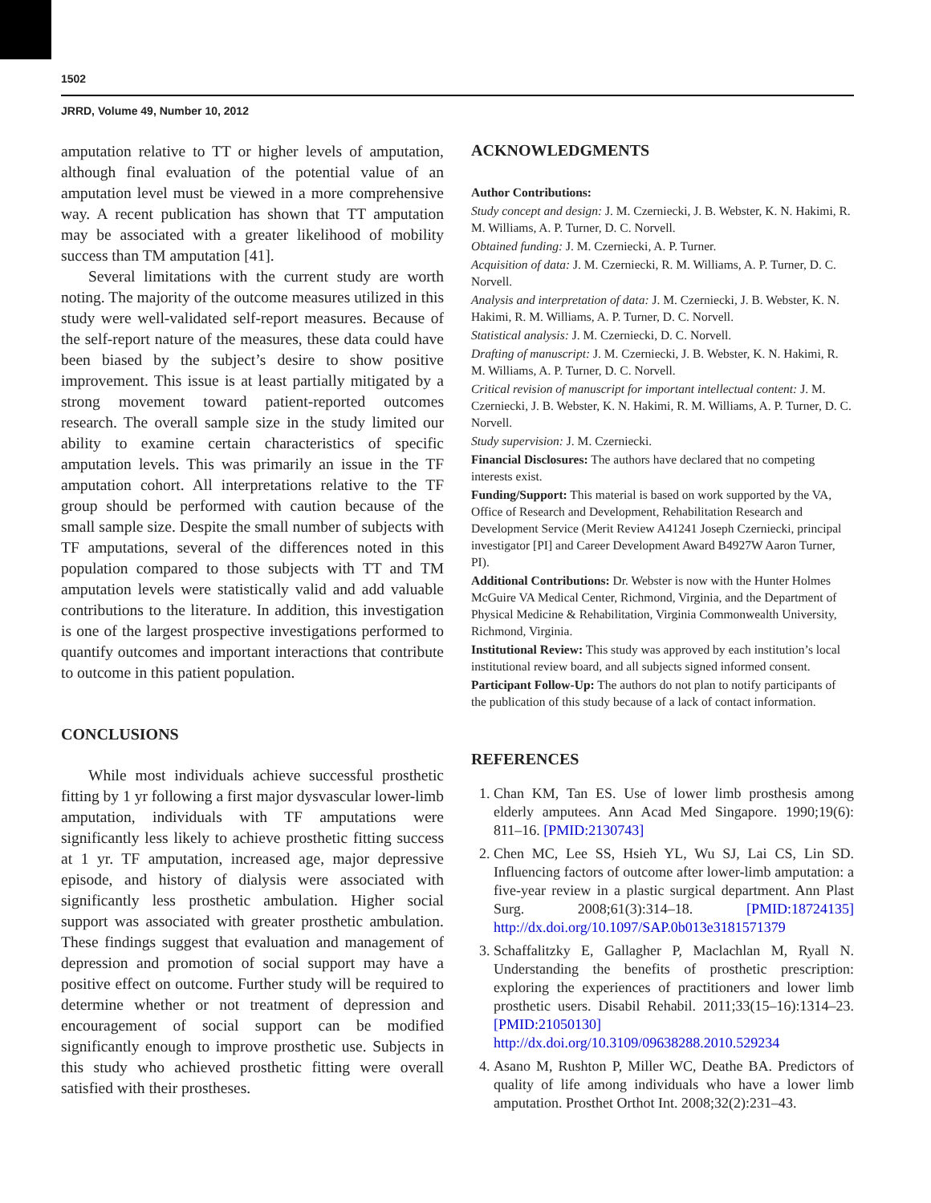1502
JRRD, Volume 49, Number 10, 2012
amputation relative to TT or higher levels of amputation, although final evaluation of the potential value of an amputation level must be viewed in a more comprehensive way. A recent publication has shown that TT amputation may be associated with a greater likelihood of mobility success than TM amputation [41].
Several limitations with the current study are worth noting. The majority of the outcome measures utilized in this study were well-validated self-report measures. Because of the self-report nature of the measures, these data could have been biased by the subject’s desire to show positive improvement. This issue is at least partially mitigated by a strong movement toward patient-reported outcomes research. The overall sample size in the study limited our ability to examine certain characteristics of specific amputation levels. This was primarily an issue in the TF amputation cohort. All interpretations relative to the TF group should be performed with caution because of the small sample size. Despite the small number of subjects with TF amputations, several of the differences noted in this population compared to those subjects with TT and TM amputation levels were statistically valid and add valuable contributions to the literature. In addition, this investigation is one of the largest prospective investigations performed to quantify outcomes and important interactions that contribute to outcome in this patient population.
CONCLUSIONS
While most individuals achieve successful prosthetic fitting by 1 yr following a first major dysvascular lower-limb amputation, individuals with TF amputations were significantly less likely to achieve prosthetic fitting success at 1 yr. TF amputation, increased age, major depressive episode, and history of dialysis were associated with significantly less prosthetic ambulation. Higher social support was associated with greater prosthetic ambulation. These findings suggest that evaluation and management of depression and promotion of social support may have a positive effect on outcome. Further study will be required to determine whether or not treatment of depression and encouragement of social support can be modified significantly enough to improve prosthetic use. Subjects in this study who achieved prosthetic fitting were overall satisfied with their prostheses.
ACKNOWLEDGMENTS
Author Contributions:
Study concept and design: J. M. Czerniecki, J. B. Webster, K. N. Hakimi, R. M. Williams, A. P. Turner, D. C. Norvell.
Obtained funding: J. M. Czerniecki, A. P. Turner.
Acquisition of data: J. M. Czerniecki, R. M. Williams, A. P. Turner, D. C. Norvell.
Analysis and interpretation of data: J. M. Czerniecki, J. B. Webster, K. N. Hakimi, R. M. Williams, A. P. Turner, D. C. Norvell.
Statistical analysis: J. M. Czerniecki, D. C. Norvell.
Drafting of manuscript: J. M. Czerniecki, J. B. Webster, K. N. Hakimi, R. M. Williams, A. P. Turner, D. C. Norvell.
Critical revision of manuscript for important intellectual content: J. M. Czerniecki, J. B. Webster, K. N. Hakimi, R. M. Williams, A. P. Turner, D. C. Norvell.
Study supervision: J. M. Czerniecki.
Financial Disclosures: The authors have declared that no competing interests exist.
Funding/Support: This material is based on work supported by the VA, Office of Research and Development, Rehabilitation Research and Development Service (Merit Review A41241 Joseph Czerniecki, principal investigator [PI] and Career Development Award B4927W Aaron Turner, PI).
Additional Contributions: Dr. Webster is now with the Hunter Holmes McGuire VA Medical Center, Richmond, Virginia, and the Department of Physical Medicine & Rehabilitation, Virginia Commonwealth University, Richmond, Virginia.
Institutional Review: This study was approved by each institution’s local institutional review board, and all subjects signed informed consent.
Participant Follow-Up: The authors do not plan to notify participants of the publication of this study because of a lack of contact information.
REFERENCES
1. Chan KM, Tan ES. Use of lower limb prosthesis among elderly amputees. Ann Acad Med Singapore. 1990;19(6): 811–16. [PMID:2130743]
2. Chen MC, Lee SS, Hsieh YL, Wu SJ, Lai CS, Lin SD. Influencing factors of outcome after lower-limb amputation: a five-year review in a plastic surgical department. Ann Plast Surg. 2008;61(3):314–18. [PMID:18724135] http://dx.doi.org/10.1097/SAP.0b013e3181571379
3. Schaffalitzky E, Gallagher P, Maclachlan M, Ryall N. Understanding the benefits of prosthetic prescription: exploring the experiences of practitioners and lower limb prosthetic users. Disabil Rehabil. 2011;33(15–16):1314–23. [PMID:21050130] http://dx.doi.org/10.3109/09638288.2010.529234
4. Asano M, Rushton P, Miller WC, Deathe BA. Predictors of quality of life among individuals who have a lower limb amputation. Prosthet Orthot Int. 2008;32(2):231–43.